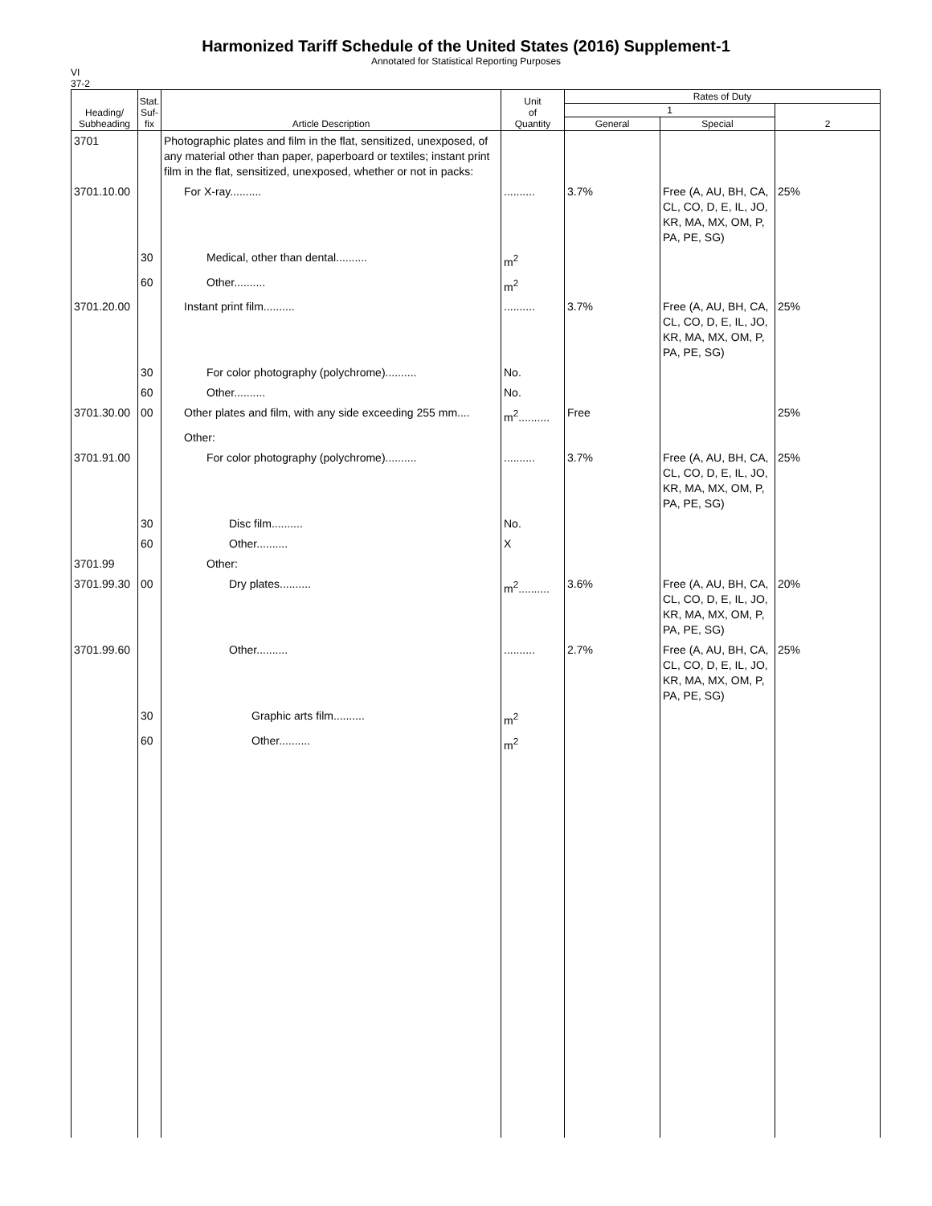Harmonized Tariff Schedule of the United States (2016) Supplement-1
Annotated for Statistical Reporting Purposes
VI
37-2
| Heading/ Subheading | Stat. Suf- fix | Article Description | Unit of Quantity | Rates of Duty | | |
| --- | --- | --- | --- | --- | --- | --- |
| | | | | 1 | | 2 |
| | | | | General | Special | |
| 3701 | | Photographic plates and film in the flat, sensitized, unexposed, of any material other than paper, paperboard or textiles; instant print film in the flat, sensitized, unexposed, whether or not in packs: | | | | |
| 3701.10.00 | | For X-ray.......... | .......... | 3.7% | Free (A, AU, BH, CA, CL, CO, D, E, IL, JO, KR, MA, MX, OM, P, PA, PE, SG) | 25% |
| | 30 | Medical, other than dental.......... | m<sup>2</sup> | | | |
| | 60 | Other.......... | m<sup>2</sup> | | | |
| 3701.20.00 | | Instant print film.......... | .......... | 3.7% | Free (A, AU, BH, CA, CL, CO, D, E, IL, JO, KR, MA, MX, OM, P, PA, PE, SG) | 25% |
| | 30 | For color photography (polychrome).......... | No. | | | |
| | 60 | Other.......... | No. | | | |
| 3701.30.00 | 00 | Other plates and film, with any side exceeding 255 mm.... | m<sup>2</sup>.......... | Free | | 25% |
| | | Other: | | | | |
| 3701.91.00 | | For color photography (polychrome).......... | .......... | 3.7% | Free (A, AU, BH, CA, CL, CO, D, E, IL, JO, KR, MA, MX, OM, P, PA, PE, SG) | 25% |
| | 30 | Disc film.......... | No. | | | |
| | 60 | Other.......... | X | | | |
| 3701.99 | | Other: | | | | |
| 3701.99.30 | 00 | Dry plates.......... | m<sup>2</sup>.......... | 3.6% | Free (A, AU, BH, CA, CL, CO, D, E, IL, JO, KR, MA, MX, OM, P, PA, PE, SG) | 20% |
| 3701.99.60 | | Other.......... | .......... | 2.7% | Free (A, AU, BH, CA, CL, CO, D, E, IL, JO, KR, MA, MX, OM, P, PA, PE, SG) | 25% |
| | 30 | Graphic arts film.......... | m<sup>2</sup> | | | |
| | 60 | Other.......... | m<sup>2</sup> | | | |